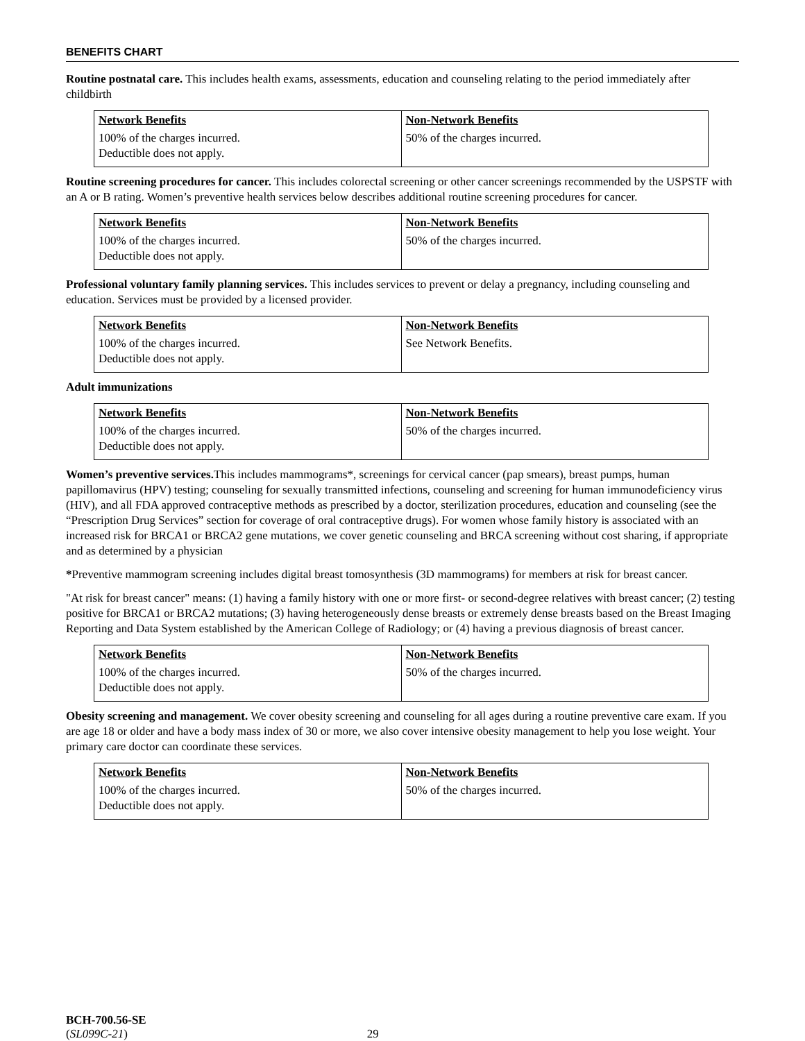BENEFITS CHART
Routine postnatal care. This includes health exams, assessments, education and counseling relating to the period immediately after childbirth
| Network Benefits | Non-Network Benefits |
| --- | --- |
| 100% of the charges incurred. Deductible does not apply. | 50% of the charges incurred. |
Routine screening procedures for cancer. This includes colorectal screening or other cancer screenings recommended by the USPSTF with an A or B rating. Women’s preventive health services below describes additional routine screening procedures for cancer.
| Network Benefits | Non-Network Benefits |
| --- | --- |
| 100% of the charges incurred. Deductible does not apply. | 50% of the charges incurred. |
Professional voluntary family planning services. This includes services to prevent or delay a pregnancy, including counseling and education. Services must be provided by a licensed provider.
| Network Benefits | Non-Network Benefits |
| --- | --- |
| 100% of the charges incurred. Deductible does not apply. | See Network Benefits. |
Adult immunizations
| Network Benefits | Non-Network Benefits |
| --- | --- |
| 100% of the charges incurred. Deductible does not apply. | 50% of the charges incurred. |
Women’s preventive services. This includes mammograms*, screenings for cervical cancer (pap smears), breast pumps, human papillomavirus (HPV) testing; counseling for sexually transmitted infections, counseling and screening for human immunodeficiency virus (HIV), and all FDA approved contraceptive methods as prescribed by a doctor, sterilization procedures, education and counseling (see the “Prescription Drug Services” section for coverage of oral contraceptive drugs). For women whose family history is associated with an increased risk for BRCA1 or BRCA2 gene mutations, we cover genetic counseling and BRCA screening without cost sharing, if appropriate and as determined by a physician
*Preventive mammogram screening includes digital breast tomosynthesis (3D mammograms) for members at risk for breast cancer.
"At risk for breast cancer" means: (1) having a family history with one or more first- or second-degree relatives with breast cancer; (2) testing positive for BRCA1 or BRCA2 mutations; (3) having heterogeneously dense breasts or extremely dense breasts based on the Breast Imaging Reporting and Data System established by the American College of Radiology; or (4) having a previous diagnosis of breast cancer.
| Network Benefits | Non-Network Benefits |
| --- | --- |
| 100% of the charges incurred. Deductible does not apply. | 50% of the charges incurred. |
Obesity screening and management. We cover obesity screening and counseling for all ages during a routine preventive care exam. If you are age 18 or older and have a body mass index of 30 or more, we also cover intensive obesity management to help you lose weight. Your primary care doctor can coordinate these services.
| Network Benefits | Non-Network Benefits |
| --- | --- |
| 100% of the charges incurred. Deductible does not apply. | 50% of the charges incurred. |
BCH-700.56-SE
(SL099C-21) 29